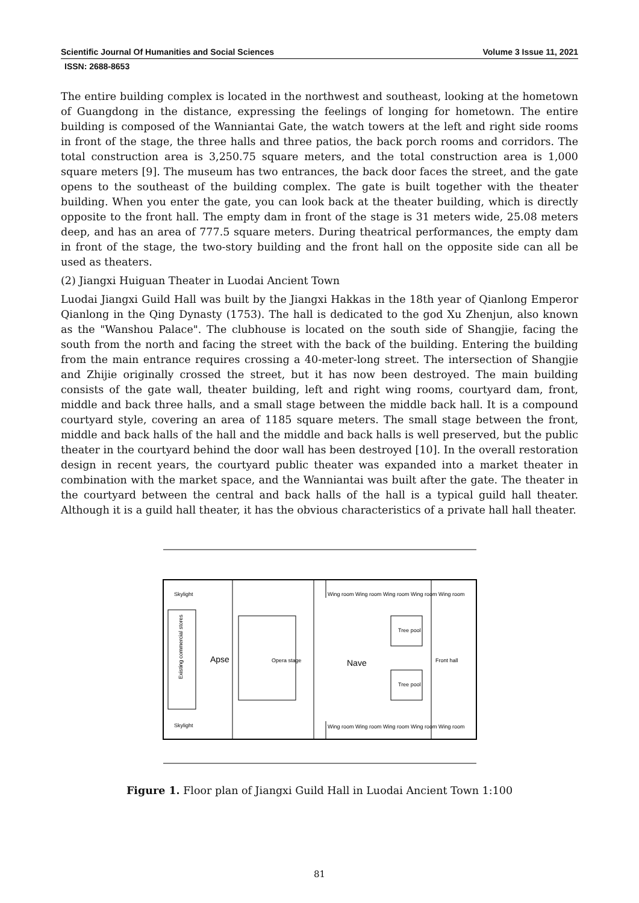Scientific Journal Of Humanities and Social Sciences Volume 3 Issue 11, 2021
ISSN: 2688-8653
The entire building complex is located in the northwest and southeast, looking at the hometown of Guangdong in the distance, expressing the feelings of longing for hometown. The entire building is composed of the Wanniantai Gate, the watch towers at the left and right side rooms in front of the stage, the three halls and three patios, the back porch rooms and corridors. The total construction area is 3,250.75 square meters, and the total construction area is 1,000 square meters [9]. The museum has two entrances, the back door faces the street, and the gate opens to the southeast of the building complex. The gate is built together with the theater building. When you enter the gate, you can look back at the theater building, which is directly opposite to the front hall. The empty dam in front of the stage is 31 meters wide, 25.08 meters deep, and has an area of 777.5 square meters. During theatrical performances, the empty dam in front of the stage, the two-story building and the front hall on the opposite side can all be used as theaters.
(2) Jiangxi Huiguan Theater in Luodai Ancient Town
Luodai Jiangxi Guild Hall was built by the Jiangxi Hakkas in the 18th year of Qianlong Emperor Qianlong in the Qing Dynasty (1753). The hall is dedicated to the god Xu Zhenjun, also known as the "Wanshou Palace". The clubhouse is located on the south side of Shangjie, facing the south from the north and facing the street with the back of the building. Entering the building from the main entrance requires crossing a 40-meter-long street. The intersection of Shangjie and Zhijie originally crossed the street, but it has now been destroyed. The main building consists of the gate wall, theater building, left and right wing rooms, courtyard dam, front, middle and back three halls, and a small stage between the middle back hall. It is a compound courtyard style, covering an area of 1185 square meters. The small stage between the front, middle and back halls of the hall and the middle and back halls is well preserved, but the public theater in the courtyard behind the door wall has been destroyed [10]. In the overall restoration design in recent years, the courtyard public theater was expanded into a market theater in combination with the market space, and the Wanniantai was built after the gate. The theater in the courtyard between the central and back halls of the hall is a typical guild hall theater. Although it is a guild hall theater, it has the obvious characteristics of a private hall hall theater.
Skylight
Skylight
Existing commercial stores
Apse
Opera stage
Nave
Front hall
Tree pool
Tree pool
Wing room Wing room Wing room Wing room Wing room
Wing room Wing room Wing room Wing room Wing room
Figure 1. Floor plan of Jiangxi Guild Hall in Luodai Ancient Town 1:100
81